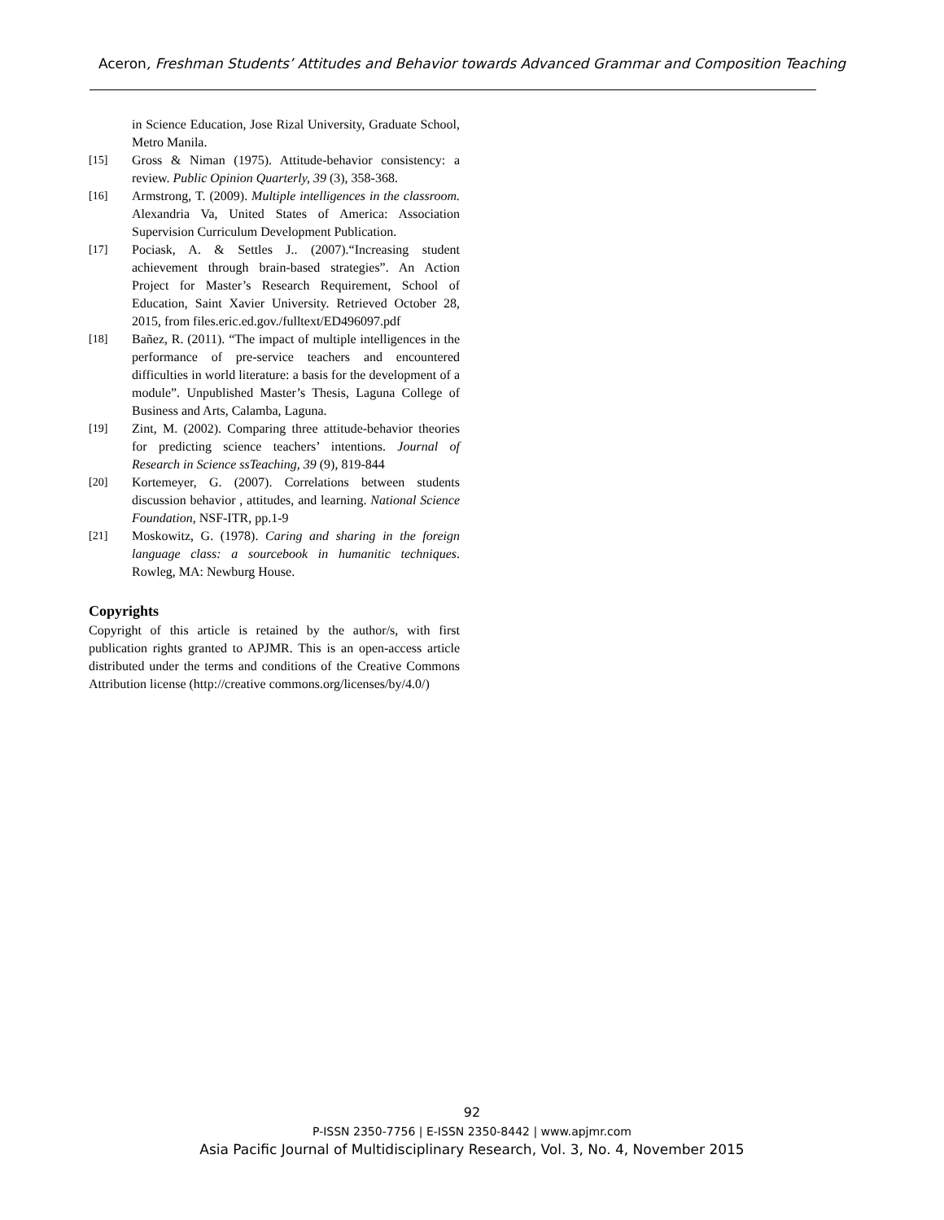Aceron, Freshman Students’ Attitudes and Behavior towards Advanced Grammar and Composition Teaching
in Science Education, Jose Rizal University, Graduate School, Metro Manila.
[15] Gross & Niman (1975). Attitude-behavior consistency: a review. Public Opinion Quarterly, 39 (3), 358-368.
[16] Armstrong, T. (2009). Multiple intelligences in the classroom. Alexandria Va, United States of America: Association Supervision Curriculum Development Publication.
[17] Pociask, A. & Settles J.. (2007).“Increasing student achievement through brain-based strategies”. An Action Project for Master’s Research Requirement, School of Education, Saint Xavier University. Retrieved October 28, 2015, from files.eric.ed.gov./fulltext/ED496097.pdf
[18] Bañez, R. (2011). “The impact of multiple intelligences in the performance of pre-service teachers and encountered difficulties in world literature: a basis for the development of a module”. Unpublished Master’s Thesis, Laguna College of Business and Arts, Calamba, Laguna.
[19] Zint, M. (2002). Comparing three attitude-behavior theories for predicting science teachers’ intentions. Journal of Research in Science ssTeaching, 39 (9), 819-844
[20] Kortemeyer, G. (2007). Correlations between students discussion behavior , attitudes, and learning. National Science Foundation, NSF-ITR, pp.1-9
[21] Moskowitz, G. (1978). Caring and sharing in the foreign language class: a sourcebook in humanitic techniques. Rowleg, MA: Newburg House.
Copyrights
Copyright of this article is retained by the author/s, with first publication rights granted to APJMR. This is an open-access article distributed under the terms and conditions of the Creative Commons Attribution license (http://creative commons.org/licenses/by/4.0/)
92
P-ISSN 2350-7756 | E-ISSN 2350-8442 | www.apjmr.com
Asia Pacific Journal of Multidisciplinary Research, Vol. 3, No. 4, November 2015